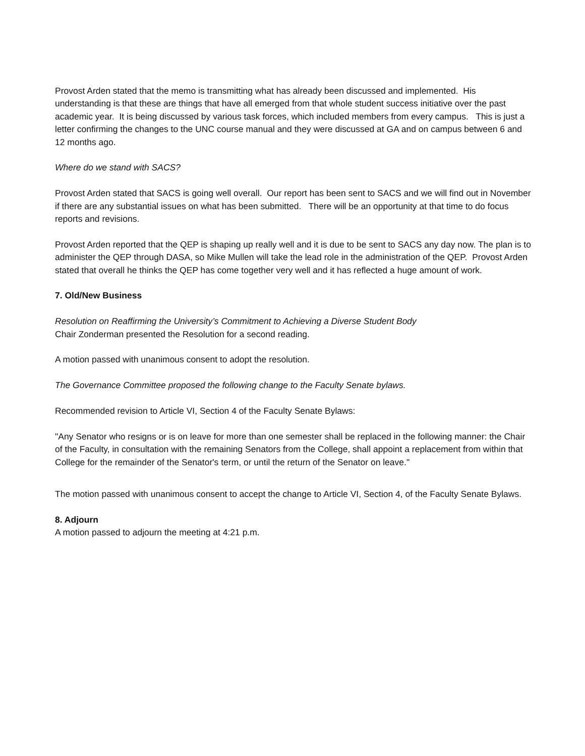Provost Arden stated that the memo is transmitting what has already been discussed and implemented. His understanding is that these are things that have all emerged from that whole student success initiative over the past academic year. It is being discussed by various task forces, which included members from every campus. This is just a letter confirming the changes to the UNC course manual and they were discussed at GA and on campus between 6 and 12 months ago.
Where do we stand with SACS?
Provost Arden stated that SACS is going well overall. Our report has been sent to SACS and we will find out in November if there are any substantial issues on what has been submitted. There will be an opportunity at that time to do focus reports and revisions.
Provost Arden reported that the QEP is shaping up really well and it is due to be sent to SACS any day now. The plan is to administer the QEP through DASA, so Mike Mullen will take the lead role in the administration of the QEP. Provost Arden stated that overall he thinks the QEP has come together very well and it has reflected a huge amount of work.
7. Old/New Business
Resolution on Reaffirming the University’s Commitment to Achieving a Diverse Student Body
Chair Zonderman presented the Resolution for a second reading.
A motion passed with unanimous consent to adopt the resolution.
The Governance Committee proposed the following change to the Faculty Senate bylaws.
Recommended revision to Article VI, Section 4 of the Faculty Senate Bylaws:
"Any Senator who resigns or is on leave for more than one semester shall be replaced in the following manner: the Chair of the Faculty, in consultation with the remaining Senators from the College, shall appoint a replacement from within that College for the remainder of the Senator's term, or until the return of the Senator on leave."
The motion passed with unanimous consent to accept the change to Article VI, Section 4, of the Faculty Senate Bylaws.
8. Adjourn
A motion passed to adjourn the meeting at 4:21 p.m.